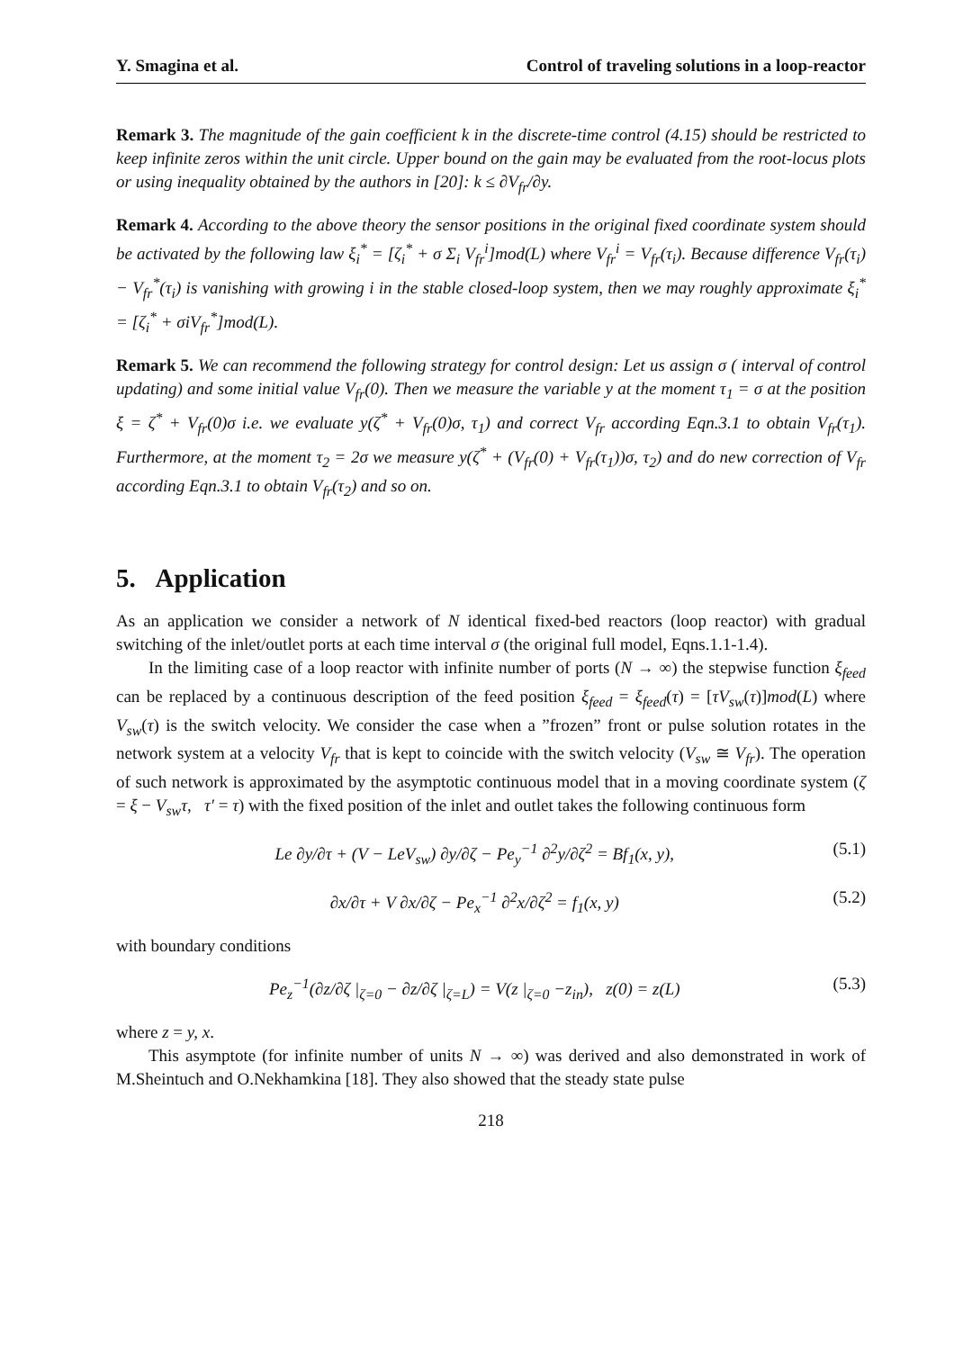Y. Smagina et al. Control of traveling solutions in a loop-reactor
Remark 3. The magnitude of the gain coefficient k in the discrete-time control (4.15) should be restricted to keep infinite zeros within the unit circle. Upper bound on the gain may be evaluated from the root-locus plots or using inequality obtained by the authors in [20]: k ≤ ∂V<sub>fr</sub>/∂y.
Remark 4. According to the above theory the sensor positions in the original fixed coordinate system should be activated by the following law ξ<sub>i</sub><sup>*</sup> = [ζ<sub>i</sub><sup>*</sup> + σ Σ<sub>i</sub> V<sub>fr</sub><sup>i</sup>]mod(L) where V<sub>fr</sub><sup>i</sup> = V<sub>fr</sub>(τ<sub>i</sub>). Because difference V<sub>fr</sub>(τ<sub>i</sub>) − V<sub>fr</sub><sup>*</sup>(τ<sub>i</sub>) is vanishing with growing i in the stable closed-loop system, then we may roughly approximate ξ<sub>i</sub><sup>*</sup> = [ζ<sub>i</sub><sup>*</sup> + σiV<sub>fr</sub><sup>*</sup>]mod(L).
Remark 5. We can recommend the following strategy for control design: Let us assign σ ( interval of control updating) and some initial value V<sub>fr</sub>(0). Then we measure the variable y at the moment τ<sub>1</sub> = σ at the position ξ = ζ<sup>*</sup> + V<sub>fr</sub>(0)σ i.e. we evaluate y(ζ<sup>*</sup> + V<sub>fr</sub>(0)σ, τ<sub>1</sub>) and correct V<sub>fr</sub> according Eqn.3.1 to obtain V<sub>fr</sub>(τ<sub>1</sub>). Furthermore, at the moment τ<sub>2</sub> = 2σ we measure y(ζ<sup>*</sup> + (V<sub>fr</sub>(0) + V<sub>fr</sub>(τ<sub>1</sub>))σ, τ<sub>2</sub>) and do new correction of V<sub>fr</sub> according Eqn.3.1 to obtain V<sub>fr</sub>(τ<sub>2</sub>) and so on.
5. Application
As an application we consider a network of N identical fixed-bed reactors (loop reactor) with gradual switching of the inlet/outlet ports at each time interval σ (the original full model, Eqns.1.1-1.4).
In the limiting case of a loop reactor with infinite number of ports (N → ∞) the stepwise function ξ<sub>feed</sub> can be replaced by a continuous description of the feed position ξ<sub>feed</sub> = ξ<sub>feed</sub>(τ) = [τV<sub>sw</sub>(τ)]mod(L) where V<sub>sw</sub>(τ) is the switch velocity. We consider the case when a ”frozen” front or pulse solution rotates in the network system at a velocity V<sub>fr</sub> that is kept to coincide with the switch velocity (V<sub>sw</sub> ≅ V<sub>fr</sub>). The operation of such network is approximated by the asymptotic continuous model that in a moving coordinate system (ζ = ξ − V<sub>sw</sub>τ, τ′ = τ) with the fixed position of the inlet and outlet takes the following continuous form
Le ∂y/∂τ + (V − LeV<sub>sw</sub>) ∂y/∂ζ − Pe<sub>y</sub><sup>−1</sup> ∂<sup>2</sup>y/∂ζ<sup>2</sup> = Bf<sub>1</sub>(x, y), (5.1)
∂x/∂τ + V ∂x/∂ζ − Pe<sub>x</sub><sup>−1</sup> ∂<sup>2</sup>x/∂ζ<sup>2</sup> = f<sub>1</sub>(x, y) (5.2)
with boundary conditions
Pe<sub>z</sub><sup>−1</sup>(∂z/∂ζ |<sub>ζ=0</sub> − ∂z/∂ζ |<sub>ζ=L</sub>) = V(z |<sub>ζ=0</sub> −z<sub>in</sub>), z(0) = z(L) (5.3)
where z = y, x.
This asymptote (for infinite number of units N → ∞) was derived and also demonstrated in work of M.Sheintuch and O.Nekhamkina [18]. They also showed that the steady state pulse
218